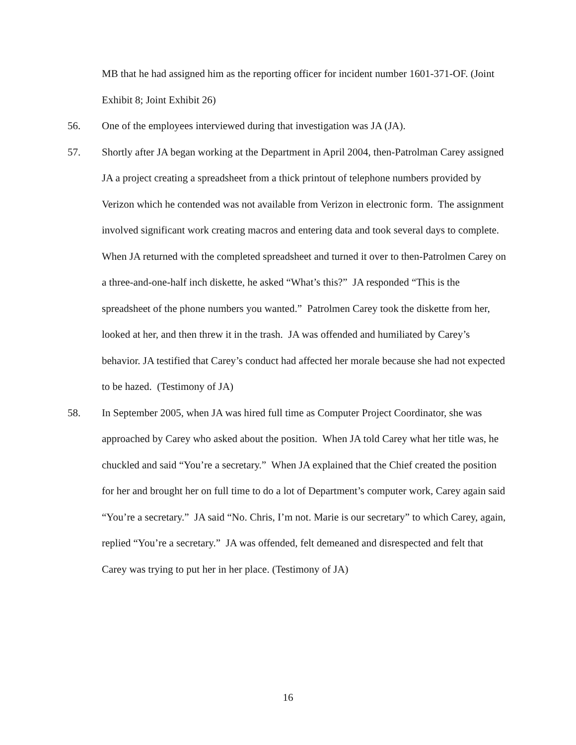MB that he had assigned him as the reporting officer for incident number 1601-371-OF. (Joint Exhibit 8; Joint Exhibit 26)
56. One of the employees interviewed during that investigation was JA (JA).
57. Shortly after JA began working at the Department in April 2004, then-Patrolman Carey assigned JA a project creating a spreadsheet from a thick printout of telephone numbers provided by Verizon which he contended was not available from Verizon in electronic form. The assignment involved significant work creating macros and entering data and took several days to complete. When JA returned with the completed spreadsheet and turned it over to then-Patrolmen Carey on a three-and-one-half inch diskette, he asked “What’s this?” JA responded “This is the spreadsheet of the phone numbers you wanted.” Patrolmen Carey took the diskette from her, looked at her, and then threw it in the trash. JA was offended and humiliated by Carey’s behavior. JA testified that Carey’s conduct had affected her morale because she had not expected to be hazed. (Testimony of JA)
58. In September 2005, when JA was hired full time as Computer Project Coordinator, she was approached by Carey who asked about the position. When JA told Carey what her title was, he chuckled and said “You’re a secretary.” When JA explained that the Chief created the position for her and brought her on full time to do a lot of Department’s computer work, Carey again said “You’re a secretary.” JA said “No. Chris, I’m not. Marie is our secretary” to which Carey, again, replied “You’re a secretary.” JA was offended, felt demeaned and disrespected and felt that Carey was trying to put her in her place. (Testimony of JA)
16